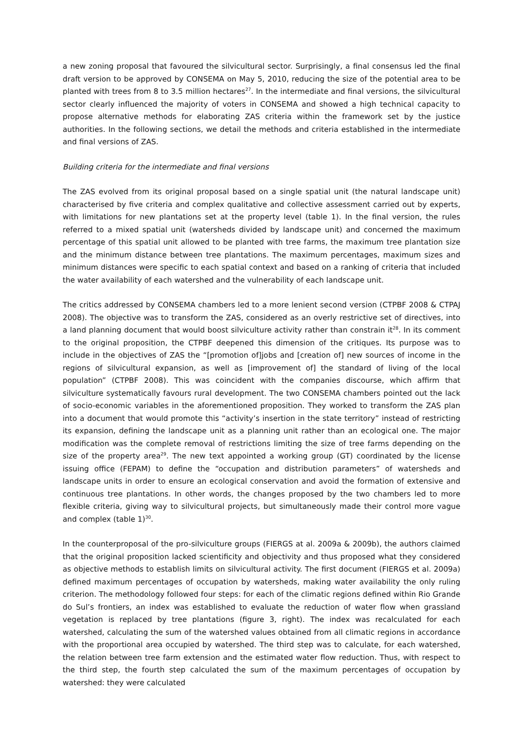a new zoning proposal that favoured the silvicultural sector. Surprisingly, a final consensus led the final draft version to be approved by CONSEMA on May 5, 2010, reducing the size of the potential area to be planted with trees from 8 to 3.5 million hectares<sup>27</sup>. In the intermediate and final versions, the silvicultural sector clearly influenced the majority of voters in CONSEMA and showed a high technical capacity to propose alternative methods for elaborating ZAS criteria within the framework set by the justice authorities. In the following sections, we detail the methods and criteria established in the intermediate and final versions of ZAS.
Building criteria for the intermediate and final versions
The ZAS evolved from its original proposal based on a single spatial unit (the natural landscape unit) characterised by five criteria and complex qualitative and collective assessment carried out by experts, with limitations for new plantations set at the property level (table 1). In the final version, the rules referred to a mixed spatial unit (watersheds divided by landscape unit) and concerned the maximum percentage of this spatial unit allowed to be planted with tree farms, the maximum tree plantation size and the minimum distance between tree plantations. The maximum percentages, maximum sizes and minimum distances were specific to each spatial context and based on a ranking of criteria that included the water availability of each watershed and the vulnerability of each landscape unit.
The critics addressed by CONSEMA chambers led to a more lenient second version (CTPBF 2008 & CTPAJ 2008). The objective was to transform the ZAS, considered as an overly restrictive set of directives, into a land planning document that would boost silviculture activity rather than constrain it<sup>28</sup>. In its comment to the original proposition, the CTPBF deepened this dimension of the critiques. Its purpose was to include in the objectives of ZAS the “[promotion of]jobs and [creation of] new sources of income in the regions of silvicultural expansion, as well as [improvement of] the standard of living of the local population” (CTPBF 2008). This was coincident with the companies discourse, which affirm that silviculture systematically favours rural development. The two CONSEMA chambers pointed out the lack of socio-economic variables in the aforementioned proposition. They worked to transform the ZAS plan into a document that would promote this “activity’s insertion in the state territory” instead of restricting its expansion, defining the landscape unit as a planning unit rather than an ecological one. The major modification was the complete removal of restrictions limiting the size of tree farms depending on the size of the property area<sup>29</sup>. The new text appointed a working group (GT) coordinated by the license issuing office (FEPAM) to define the “occupation and distribution parameters” of watersheds and landscape units in order to ensure an ecological conservation and avoid the formation of extensive and continuous tree plantations. In other words, the changes proposed by the two chambers led to more flexible criteria, giving way to silvicultural projects, but simultaneously made their control more vague and complex (table 1)<sup>30</sup>.
In the counterproposal of the pro-silviculture groups (FIERGS at al. 2009a & 2009b), the authors claimed that the original proposition lacked scientificity and objectivity and thus proposed what they considered as objective methods to establish limits on silvicultural activity. The first document (FIERGS et al. 2009a) defined maximum percentages of occupation by watersheds, making water availability the only ruling criterion. The methodology followed four steps: for each of the climatic regions defined within Rio Grande do Sul’s frontiers, an index was established to evaluate the reduction of water flow when grassland vegetation is replaced by tree plantations (figure 3, right). The index was recalculated for each watershed, calculating the sum of the watershed values obtained from all climatic regions in accordance with the proportional area occupied by watershed. The third step was to calculate, for each watershed, the relation between tree farm extension and the estimated water flow reduction. Thus, with respect to the third step, the fourth step calculated the sum of the maximum percentages of occupation by watershed: they were calculated